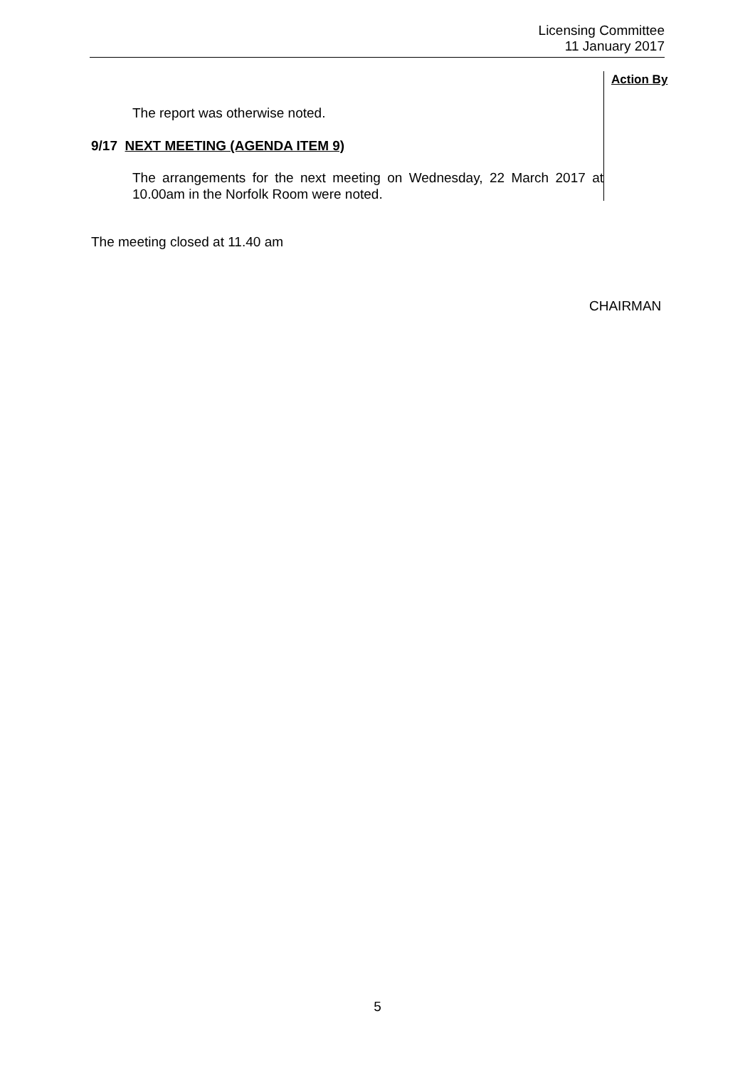Licensing Committee
11 January 2017
The report was otherwise noted.
9/17 NEXT MEETING (AGENDA ITEM 9)
The arrangements for the next meeting on Wednesday, 22 March 2017 at 10.00am in the Norfolk Room were noted.
Action By
The meeting closed at 11.40 am
CHAIRMAN
5